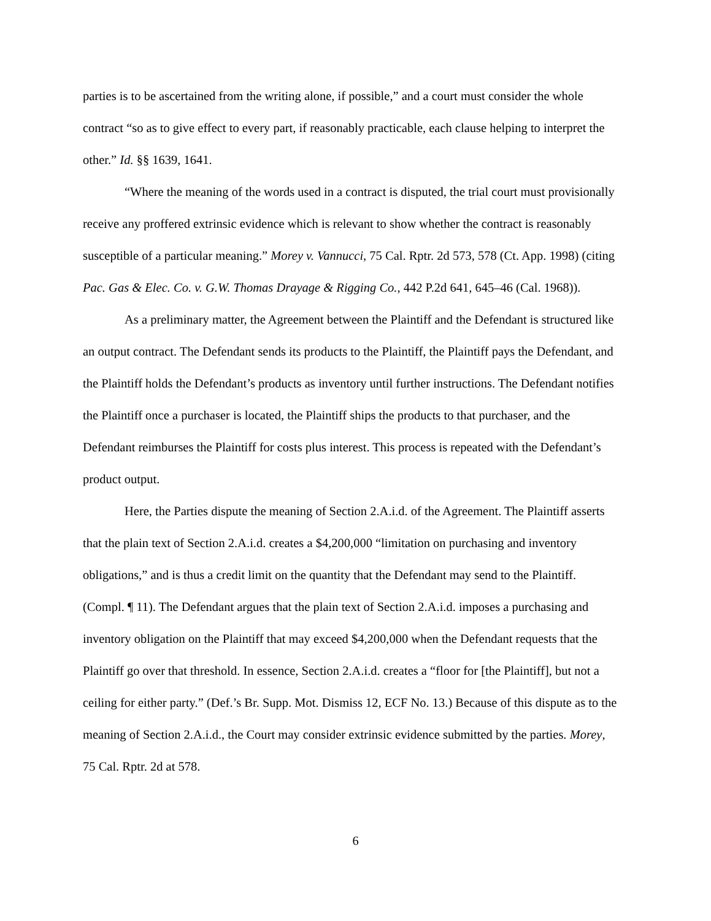parties is to be ascertained from the writing alone, if possible,” and a court must consider the whole contract “so as to give effect to every part, if reasonably practicable, each clause helping to interpret the other.” Id. §§ 1639, 1641.
“Where the meaning of the words used in a contract is disputed, the trial court must provisionally receive any proffered extrinsic evidence which is relevant to show whether the contract is reasonably susceptible of a particular meaning.” Morey v. Vannucci, 75 Cal. Rptr. 2d 573, 578 (Ct. App. 1998) (citing Pac. Gas & Elec. Co. v. G.W. Thomas Drayage & Rigging Co., 442 P.2d 641, 645–46 (Cal. 1968)).
As a preliminary matter, the Agreement between the Plaintiff and the Defendant is structured like an output contract. The Defendant sends its products to the Plaintiff, the Plaintiff pays the Defendant, and the Plaintiff holds the Defendant’s products as inventory until further instructions. The Defendant notifies the Plaintiff once a purchaser is located, the Plaintiff ships the products to that purchaser, and the Defendant reimburses the Plaintiff for costs plus interest. This process is repeated with the Defendant’s product output.
Here, the Parties dispute the meaning of Section 2.A.i.d. of the Agreement. The Plaintiff asserts that the plain text of Section 2.A.i.d. creates a $4,200,000 “limitation on purchasing and inventory obligations,” and is thus a credit limit on the quantity that the Defendant may send to the Plaintiff. (Compl. ¶ 11). The Defendant argues that the plain text of Section 2.A.i.d. imposes a purchasing and inventory obligation on the Plaintiff that may exceed $4,200,000 when the Defendant requests that the Plaintiff go over that threshold. In essence, Section 2.A.i.d. creates a “floor for [the Plaintiff], but not a ceiling for either party.” (Def.’s Br. Supp. Mot. Dismiss 12, ECF No. 13.) Because of this dispute as to the meaning of Section 2.A.i.d., the Court may consider extrinsic evidence submitted by the parties. Morey, 75 Cal. Rptr. 2d at 578.
6